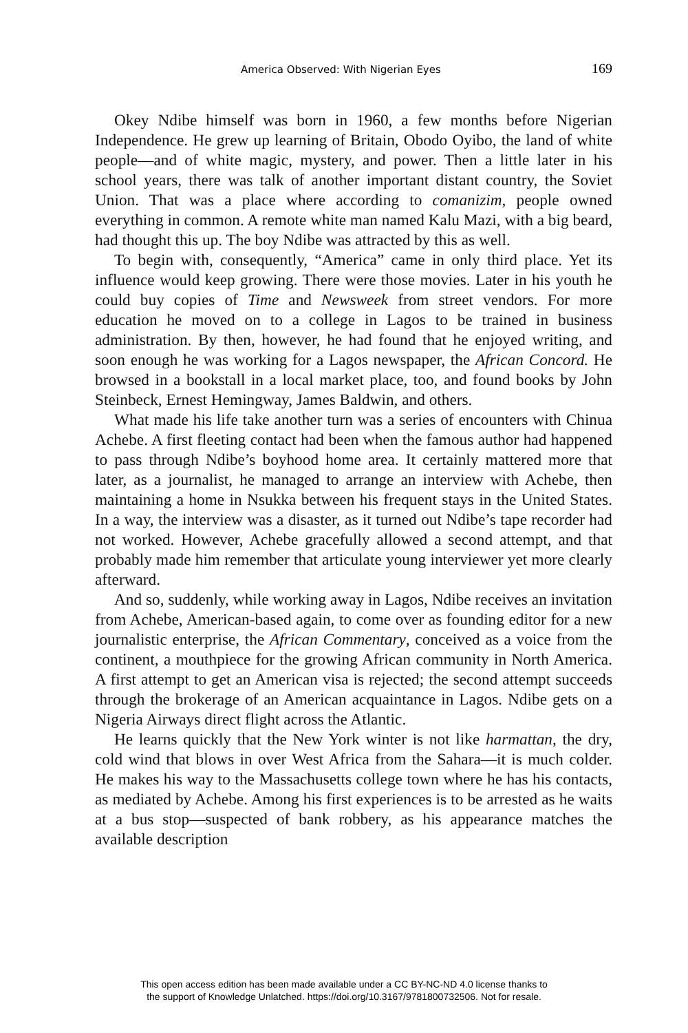America Observed: With Nigerian Eyes 169
Okey Ndibe himself was born in 1960, a few months before Nigerian Independence. He grew up learning of Britain, Obodo Oyibo, the land of white people—and of white magic, mystery, and power. Then a little later in his school years, there was talk of another important distant country, the Soviet Union. That was a place where according to comanizim, people owned everything in common. A remote white man named Kalu Mazi, with a big beard, had thought this up. The boy Ndibe was attracted by this as well.
To begin with, consequently, “America” came in only third place. Yet its influence would keep growing. There were those movies. Later in his youth he could buy copies of Time and Newsweek from street vendors. For more education he moved on to a college in Lagos to be trained in business administration. By then, however, he had found that he enjoyed writing, and soon enough he was working for a Lagos newspaper, the African Concord. He browsed in a bookstall in a local market place, too, and found books by John Steinbeck, Ernest Hemingway, James Baldwin, and others.
What made his life take another turn was a series of encounters with Chinua Achebe. A first fleeting contact had been when the famous author had happened to pass through Ndibe’s boyhood home area. It certainly mattered more that later, as a journalist, he managed to arrange an interview with Achebe, then maintaining a home in Nsukka between his frequent stays in the United States. In a way, the interview was a disaster, as it turned out Ndibe’s tape recorder had not worked. However, Achebe gracefully allowed a second attempt, and that probably made him remember that articulate young interviewer yet more clearly afterward.
And so, suddenly, while working away in Lagos, Ndibe receives an invitation from Achebe, American-based again, to come over as founding editor for a new journalistic enterprise, the African Commentary, conceived as a voice from the continent, a mouthpiece for the growing African community in North America. A first attempt to get an American visa is rejected; the second attempt succeeds through the brokerage of an American acquaintance in Lagos. Ndibe gets on a Nigeria Airways direct flight across the Atlantic.
He learns quickly that the New York winter is not like harmattan, the dry, cold wind that blows in over West Africa from the Sahara—it is much colder. He makes his way to the Massachusetts college town where he has his contacts, as mediated by Achebe. Among his first experiences is to be arrested as he waits at a bus stop—suspected of bank robbery, as his appearance matches the available description
This open access edition has been made available under a CC BY-NC-ND 4.0 license thanks to
the support of Knowledge Unlatched. https://doi.org/10.3167/9781800732506. Not for resale.